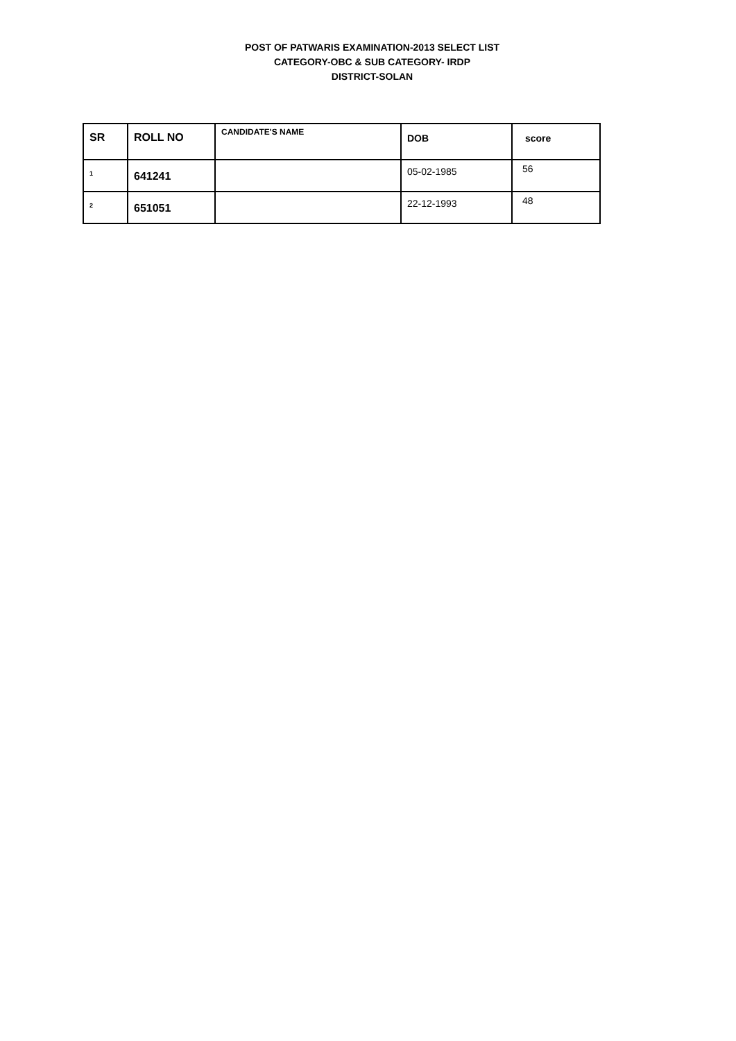POST OF PATWARIS EXAMINATION-2013 SELECT LIST
CATEGORY-OBC & SUB CATEGORY- IRDP
DISTRICT-SOLAN
| SR | ROLL NO | CANDIDATE'S NAME | DOB | score |
| --- | --- | --- | --- | --- |
| 1 | 641241 | | 05-02-1985 | 56 |
| 2 | 651051 | | 22-12-1993 | 48 |